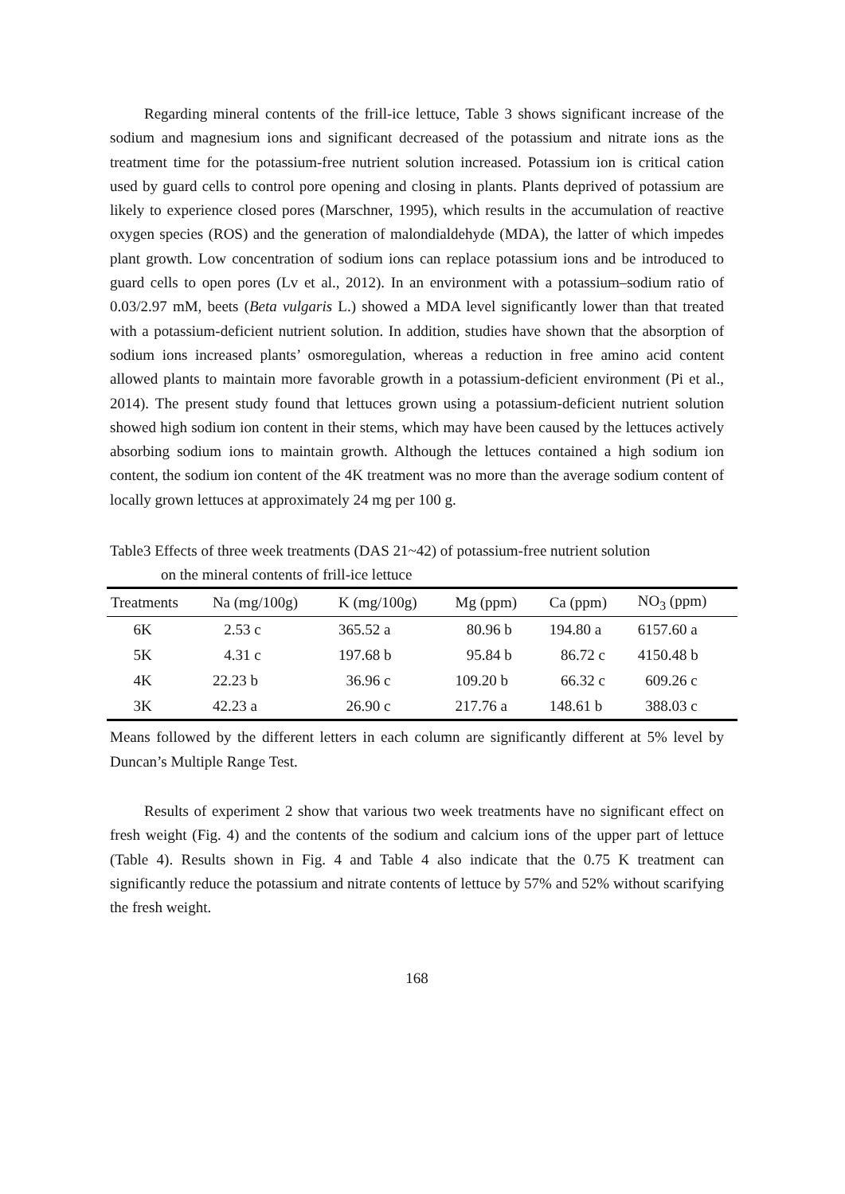Regarding mineral contents of the frill-ice lettuce, Table 3 shows significant increase of the sodium and magnesium ions and significant decreased of the potassium and nitrate ions as the treatment time for the potassium-free nutrient solution increased. Potassium ion is critical cation used by guard cells to control pore opening and closing in plants. Plants deprived of potassium are likely to experience closed pores (Marschner, 1995), which results in the accumulation of reactive oxygen species (ROS) and the generation of malondialdehyde (MDA), the latter of which impedes plant growth. Low concentration of sodium ions can replace potassium ions and be introduced to guard cells to open pores (Lv et al., 2012). In an environment with a potassium–sodium ratio of 0.03/2.97 mM, beets (Beta vulgaris L.) showed a MDA level significantly lower than that treated with a potassium-deficient nutrient solution. In addition, studies have shown that the absorption of sodium ions increased plants’ osmoregulation, whereas a reduction in free amino acid content allowed plants to maintain more favorable growth in a potassium-deficient environment (Pi et al., 2014). The present study found that lettuces grown using a potassium-deficient nutrient solution showed high sodium ion content in their stems, which may have been caused by the lettuces actively absorbing sodium ions to maintain growth. Although the lettuces contained a high sodium ion content, the sodium ion content of the 4K treatment was no more than the average sodium content of locally grown lettuces at approximately 24 mg per 100 g.
Table3 Effects of three week treatments (DAS 21~42) of potassium-free nutrient solution
on the mineral contents of frill-ice lettuce
| Treatments | Na (mg/100g) | K (mg/100g) | Mg (ppm) | Ca (ppm) | NO<sub>3</sub> (ppm) |
| --- | --- | --- | --- | --- | --- |
| 6K | 2.53 c | 365.52 a | 80.96 b | 194.80 a | 6157.60 a |
| 5K | 4.31 c | 197.68 b | 95.84 b | 86.72 c | 4150.48 b |
| 4K | 22.23 b | 36.96 c | 109.20 b | 66.32 c | 609.26 c |
| 3K | 42.23 a | 26.90 c | 217.76 a | 148.61 b | 388.03 c |
Means followed by the different letters in each column are significantly different at 5% level by Duncan’s Multiple Range Test.
Results of experiment 2 show that various two week treatments have no significant effect on fresh weight (Fig. 4) and the contents of the sodium and calcium ions of the upper part of lettuce (Table 4). Results shown in Fig. 4 and Table 4 also indicate that the 0.75 K treatment can significantly reduce the potassium and nitrate contents of lettuce by 57% and 52% without scarifying the fresh weight.
168